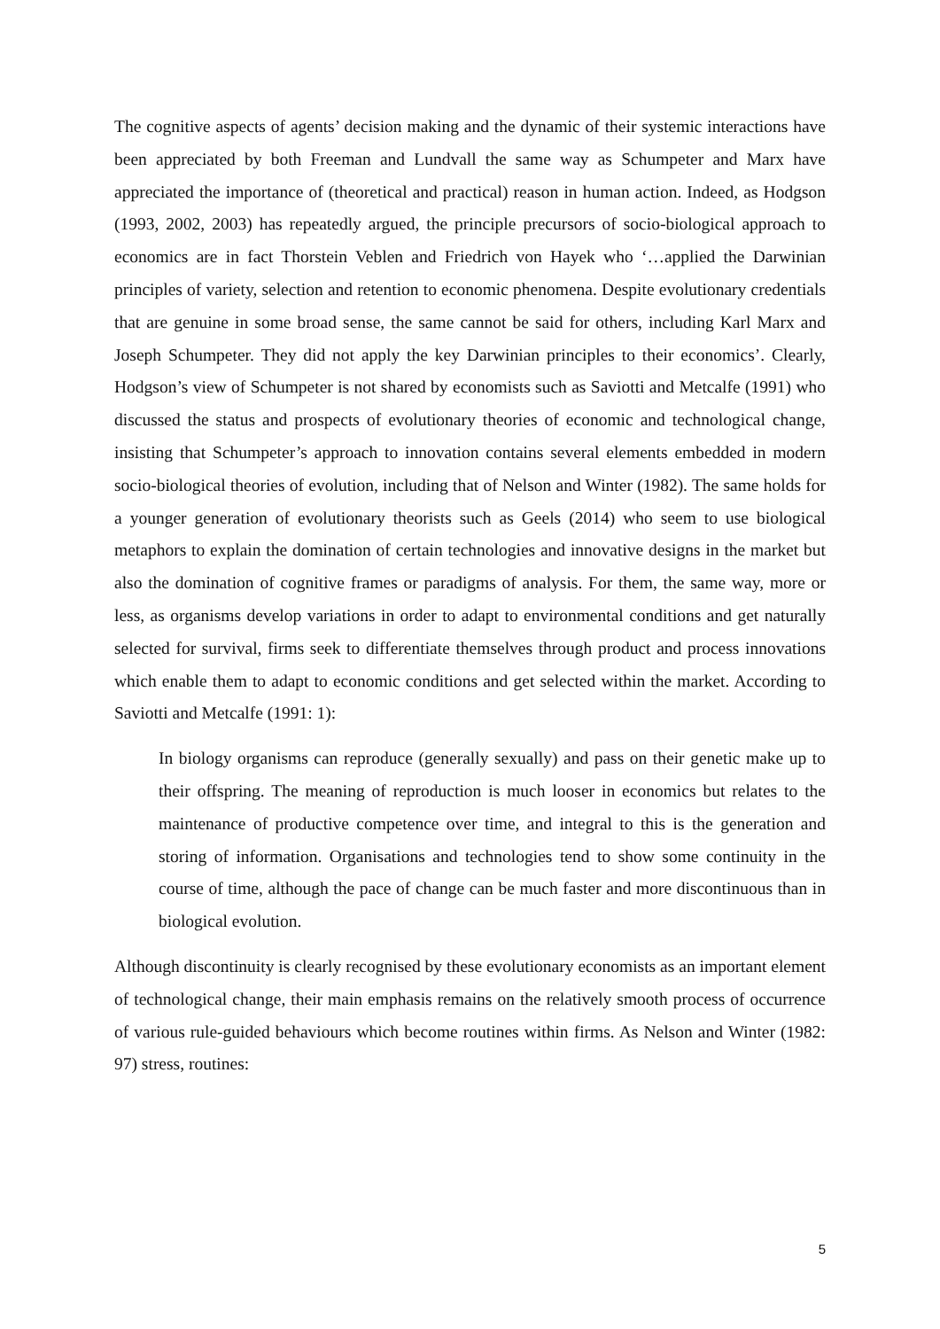The cognitive aspects of agents’ decision making and the dynamic of their systemic interactions have been appreciated by both Freeman and Lundvall the same way as Schumpeter and Marx have appreciated the importance of (theoretical and practical) reason in human action. Indeed, as Hodgson (1993, 2002, 2003) has repeatedly argued, the principle precursors of socio-biological approach to economics are in fact Thorstein Veblen and Friedrich von Hayek who ‘…applied the Darwinian principles of variety, selection and retention to economic phenomena. Despite evolutionary credentials that are genuine in some broad sense, the same cannot be said for others, including Karl Marx and Joseph Schumpeter. They did not apply the key Darwinian principles to their economics’. Clearly, Hodgson’s view of Schumpeter is not shared by economists such as Saviotti and Metcalfe (1991) who discussed the status and prospects of evolutionary theories of economic and technological change, insisting that Schumpeter’s approach to innovation contains several elements embedded in modern socio-biological theories of evolution, including that of Nelson and Winter (1982). The same holds for a younger generation of evolutionary theorists such as Geels (2014) who seem to use biological metaphors to explain the domination of certain technologies and innovative designs in the market but also the domination of cognitive frames or paradigms of analysis. For them, the same way, more or less, as organisms develop variations in order to adapt to environmental conditions and get naturally selected for survival, firms seek to differentiate themselves through product and process innovations which enable them to adapt to economic conditions and get selected within the market. According to Saviotti and Metcalfe (1991: 1):
In biology organisms can reproduce (generally sexually) and pass on their genetic make up to their offspring. The meaning of reproduction is much looser in economics but relates to the maintenance of productive competence over time, and integral to this is the generation and storing of information. Organisations and technologies tend to show some continuity in the course of time, although the pace of change can be much faster and more discontinuous than in biological evolution.
Although discontinuity is clearly recognised by these evolutionary economists as an important element of technological change, their main emphasis remains on the relatively smooth process of occurrence of various rule-guided behaviours which become routines within firms. As Nelson and Winter (1982: 97) stress, routines:
5